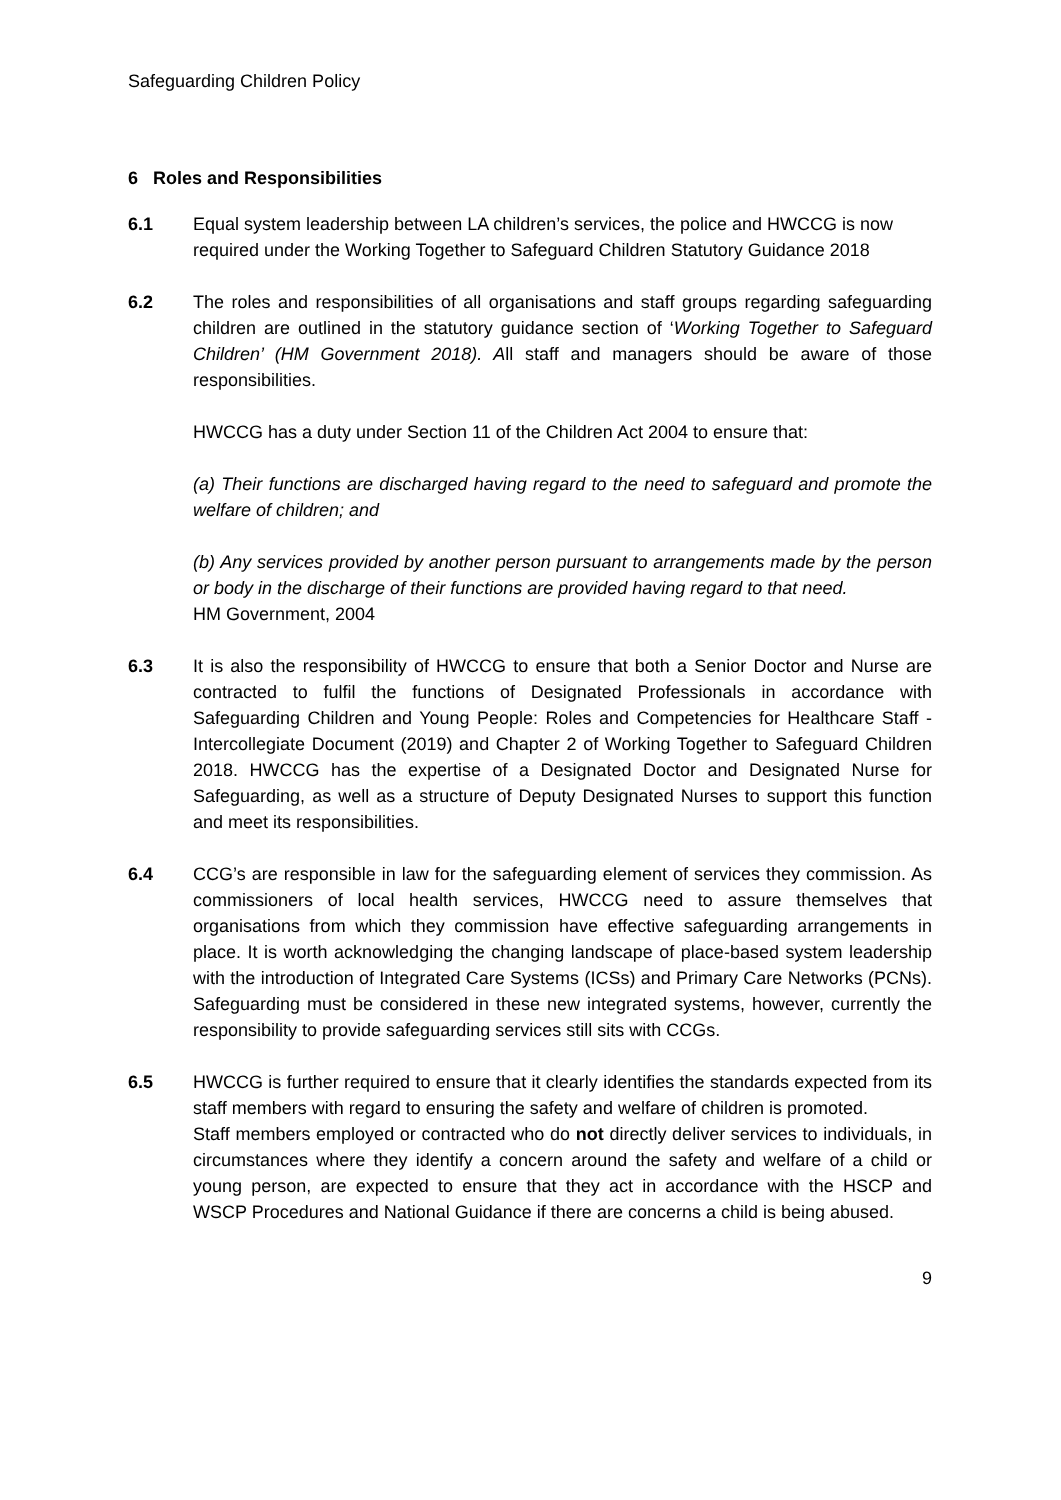Safeguarding Children Policy
6 Roles and Responsibilities
6.1 Equal system leadership between LA children’s services, the police and HWCCG is now required under the Working Together to Safeguard Children Statutory Guidance 2018
6.2 The roles and responsibilities of all organisations and staff groups regarding safeguarding children are outlined in the statutory guidance section of ‘Working Together to Safeguard Children’ (HM Government 2018). All staff and managers should be aware of those responsibilities.
HWCCG has a duty under Section 11 of the Children Act 2004 to ensure that:
(a) Their functions are discharged having regard to the need to safeguard and promote the welfare of children; and
(b) Any services provided by another person pursuant to arrangements made by the person or body in the discharge of their functions are provided having regard to that need.
HM Government, 2004
6.3 It is also the responsibility of HWCCG to ensure that both a Senior Doctor and Nurse are contracted to fulfil the functions of Designated Professionals in accordance with Safeguarding Children and Young People: Roles and Competencies for Healthcare Staff - Intercollegiate Document (2019) and Chapter 2 of Working Together to Safeguard Children 2018. HWCCG has the expertise of a Designated Doctor and Designated Nurse for Safeguarding, as well as a structure of Deputy Designated Nurses to support this function and meet its responsibilities.
6.4 CCG’s are responsible in law for the safeguarding element of services they commission. As commissioners of local health services, HWCCG need to assure themselves that organisations from which they commission have effective safeguarding arrangements in place. It is worth acknowledging the changing landscape of place-based system leadership with the introduction of Integrated Care Systems (ICSs) and Primary Care Networks (PCNs). Safeguarding must be considered in these new integrated systems, however, currently the responsibility to provide safeguarding services still sits with CCGs.
6.5 HWCCG is further required to ensure that it clearly identifies the standards expected from its staff members with regard to ensuring the safety and welfare of children is promoted.
Staff members employed or contracted who do not directly deliver services to individuals, in circumstances where they identify a concern around the safety and welfare of a child or young person, are expected to ensure that they act in accordance with the HSCP and WSCP Procedures and National Guidance if there are concerns a child is being abused.
9